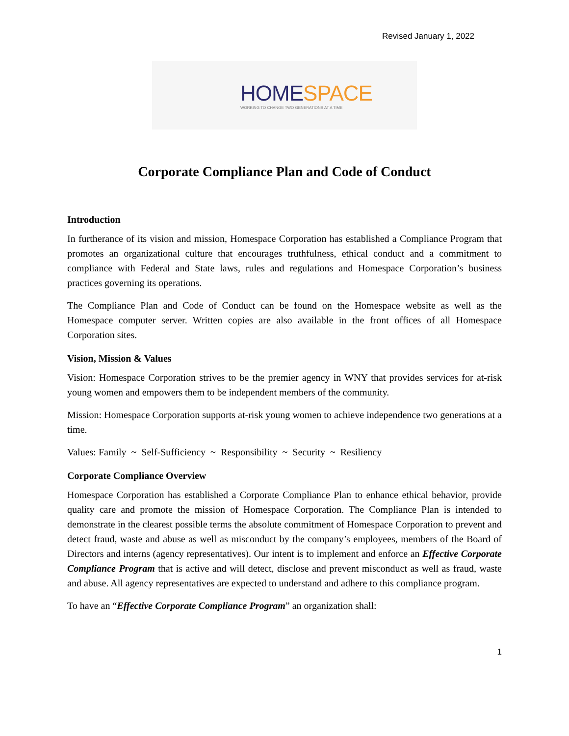Revised January 1, 2022
HOME SPACE
WORKING TO CHANGE TWO GENERATIONS AT A TIME
Corporate Compliance Plan and Code of Conduct
Introduction
In furtherance of its vision and mission, Homespace Corporation has established a Compliance Program that promotes an organizational culture that encourages truthfulness, ethical conduct and a commitment to compliance with Federal and State laws, rules and regulations and Homespace Corporation’s business practices governing its operations.
The Compliance Plan and Code of Conduct can be found on the Homespace website as well as the Homespace computer server. Written copies are also available in the front offices of all Homespace Corporation sites.
Vision, Mission & Values
Vision: Homespace Corporation strives to be the premier agency in WNY that provides services for at-risk young women and empowers them to be independent members of the community.
Mission: Homespace Corporation supports at-risk young women to achieve independence two generations at a time.
Values: Family ~ Self-Sufficiency ~ Responsibility ~ Security ~ Resiliency
Corporate Compliance Overview
Homespace Corporation has established a Corporate Compliance Plan to enhance ethical behavior, provide quality care and promote the mission of Homespace Corporation. The Compliance Plan is intended to demonstrate in the clearest possible terms the absolute commitment of Homespace Corporation to prevent and detect fraud, waste and abuse as well as misconduct by the company’s employees, members of the Board of Directors and interns (agency representatives). Our intent is to implement and enforce an Effective Corporate Compliance Program that is active and will detect, disclose and prevent misconduct as well as fraud, waste and abuse. All agency representatives are expected to understand and adhere to this compliance program.
To have an “Effective Corporate Compliance Program” an organization shall:
1